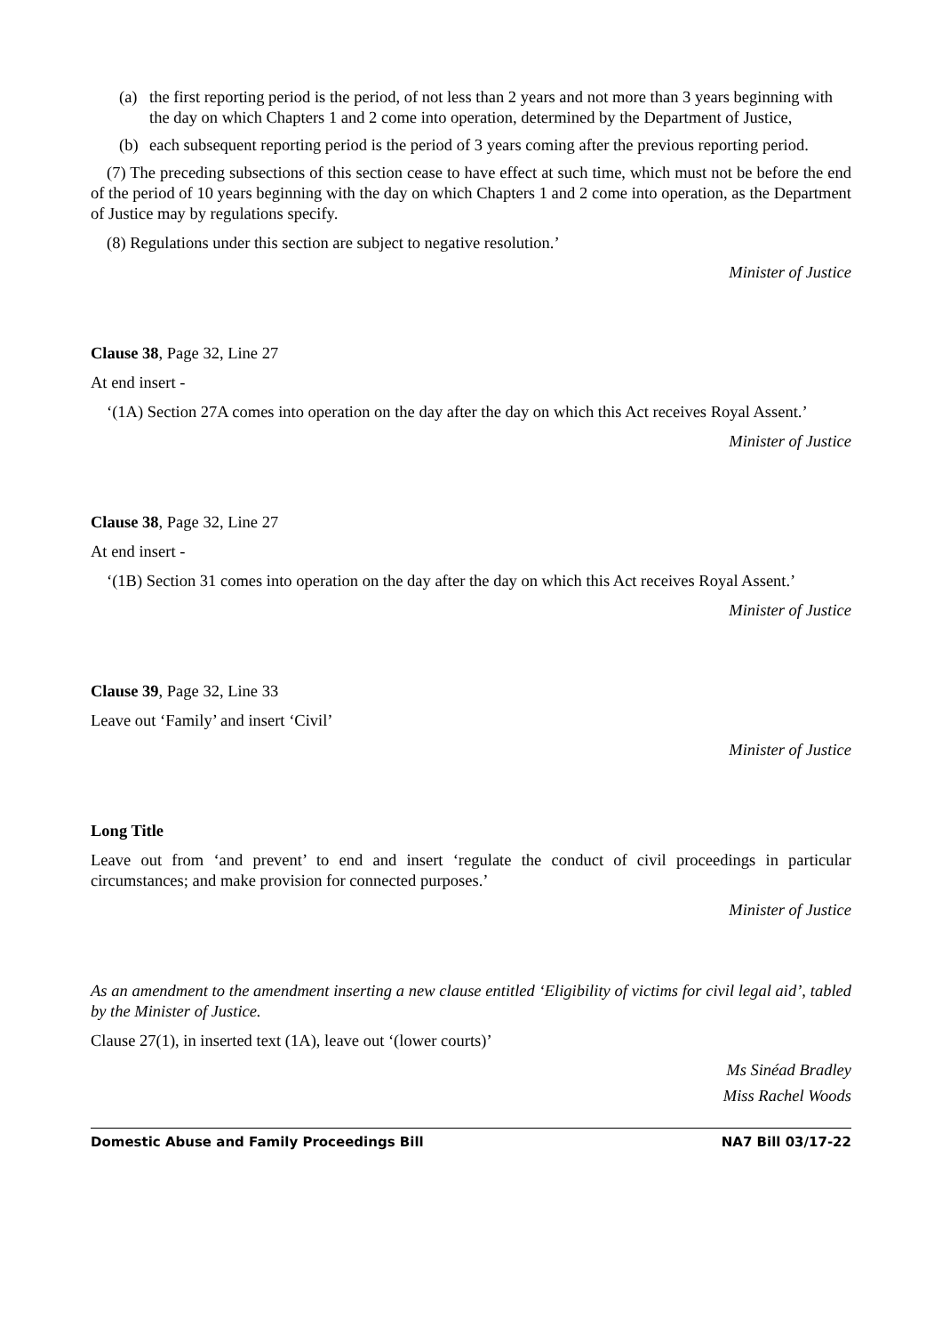(a) the first reporting period is the period, of not less than 2 years and not more than 3 years beginning with the day on which Chapters 1 and 2 come into operation, determined by the Department of Justice,
(b) each subsequent reporting period is the period of 3 years coming after the previous reporting period.
(7) The preceding subsections of this section cease to have effect at such time, which must not be before the end of the period of 10 years beginning with the day on which Chapters 1 and 2 come into operation, as the Department of Justice may by regulations specify.
(8) Regulations under this section are subject to negative resolution.’
Minister of Justice
Clause 38, Page 32, Line 27
At end insert -
‘(1A) Section 27A comes into operation on the day after the day on which this Act receives Royal Assent.’
Minister of Justice
Clause 38, Page 32, Line 27
At end insert -
‘(1B) Section 31 comes into operation on the day after the day on which this Act receives Royal Assent.’
Minister of Justice
Clause 39, Page 32, Line 33
Leave out ‘Family’ and insert ‘Civil’
Minister of Justice
Long Title
Leave out from ‘and prevent’ to end and insert ‘regulate the conduct of civil proceedings in particular circumstances; and make provision for connected purposes.’
Minister of Justice
As an amendment to the amendment inserting a new clause entitled ‘Eligibility of victims for civil legal aid’, tabled by the Minister of Justice.
Clause 27(1), in inserted text (1A), leave out ‘(lower courts)’
Ms Sinéad Bradley
Miss Rachel Woods
Domestic Abuse and Family Proceedings Bill NA7 Bill 03/17-22